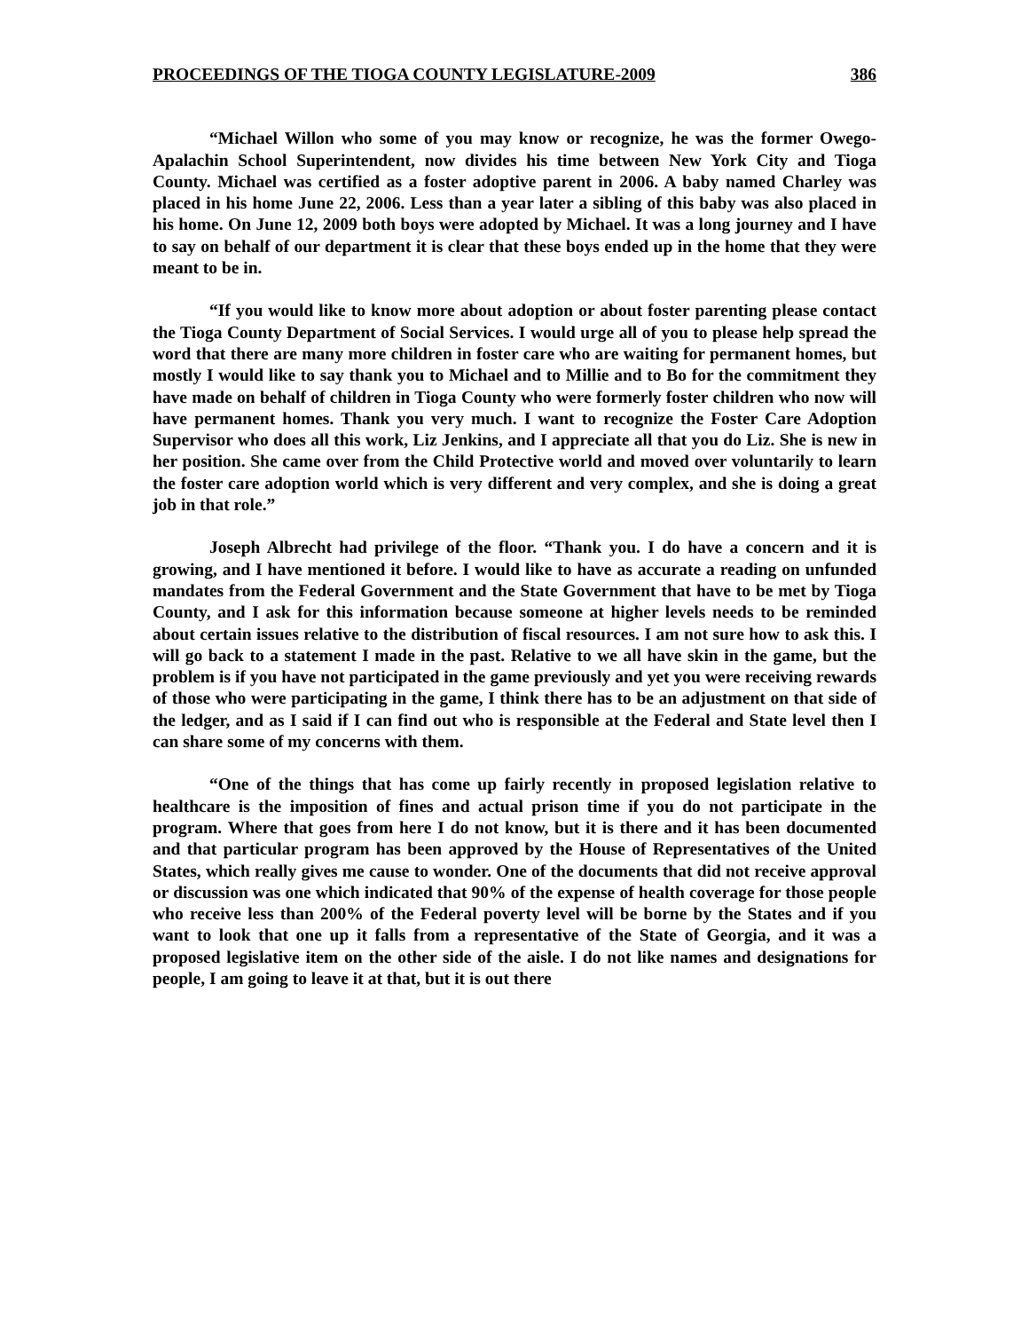PROCEEDINGS OF THE TIOGA COUNTY LEGISLATURE-2009 386
“Michael Willon who some of you may know or recognize, he was the former Owego-Apalachin School Superintendent, now divides his time between New York City and Tioga County. Michael was certified as a foster adoptive parent in 2006. A baby named Charley was placed in his home June 22, 2006. Less than a year later a sibling of this baby was also placed in his home. On June 12, 2009 both boys were adopted by Michael. It was a long journey and I have to say on behalf of our department it is clear that these boys ended up in the home that they were meant to be in.
“If you would like to know more about adoption or about foster parenting please contact the Tioga County Department of Social Services. I would urge all of you to please help spread the word that there are many more children in foster care who are waiting for permanent homes, but mostly I would like to say thank you to Michael and to Millie and to Bo for the commitment they have made on behalf of children in Tioga County who were formerly foster children who now will have permanent homes. Thank you very much. I want to recognize the Foster Care Adoption Supervisor who does all this work, Liz Jenkins, and I appreciate all that you do Liz. She is new in her position. She came over from the Child Protective world and moved over voluntarily to learn the foster care adoption world which is very different and very complex, and she is doing a great job in that role.”
Joseph Albrecht had privilege of the floor. “Thank you. I do have a concern and it is growing, and I have mentioned it before. I would like to have as accurate a reading on unfunded mandates from the Federal Government and the State Government that have to be met by Tioga County, and I ask for this information because someone at higher levels needs to be reminded about certain issues relative to the distribution of fiscal resources. I am not sure how to ask this. I will go back to a statement I made in the past. Relative to we all have skin in the game, but the problem is if you have not participated in the game previously and yet you were receiving rewards of those who were participating in the game, I think there has to be an adjustment on that side of the ledger, and as I said if I can find out who is responsible at the Federal and State level then I can share some of my concerns with them.
“One of the things that has come up fairly recently in proposed legislation relative to healthcare is the imposition of fines and actual prison time if you do not participate in the program. Where that goes from here I do not know, but it is there and it has been documented and that particular program has been approved by the House of Representatives of the United States, which really gives me cause to wonder. One of the documents that did not receive approval or discussion was one which indicated that 90% of the expense of health coverage for those people who receive less than 200% of the Federal poverty level will be borne by the States and if you want to look that one up it falls from a representative of the State of Georgia, and it was a proposed legislative item on the other side of the aisle. I do not like names and designations for people, I am going to leave it at that, but it is out there